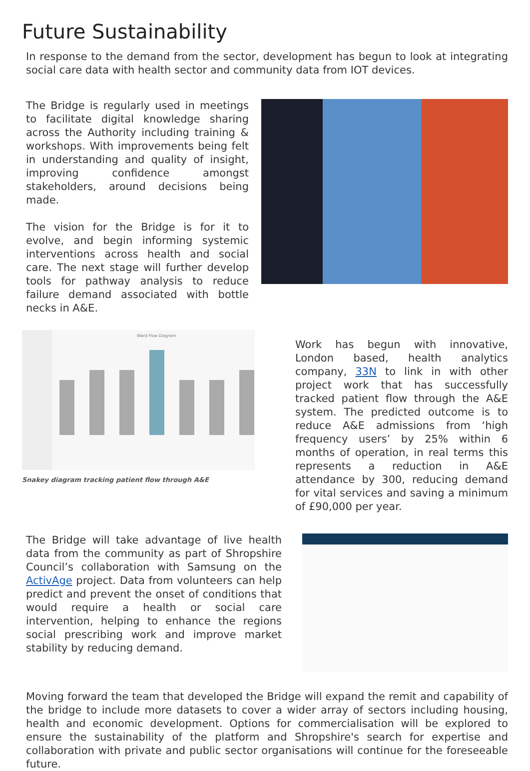Future Sustainability
In response to the demand from the sector, development has begun to look at integrating social care data with health sector and community data from IOT devices.
The Bridge is regularly used in meetings to facilitate digital knowledge sharing across the Authority including training & workshops. With improvements being felt in understanding and quality of insight, improving confidence amongst stakeholders, around decisions being made.
The vision for the Bridge is for it to evolve, and begin informing systemic interventions across health and social care. The next stage will further develop tools for pathway analysis to reduce failure demand associated with bottle necks in A&E.
Ward Flow Diagram
Snakey diagram tracking patient flow through A&E
Work has begun with innovative, London based, health analytics company, 33N to link in with other project work that has successfully tracked patient flow through the A&E system. The predicted outcome is to reduce A&E admissions from ‘high frequency users’ by 25% within 6 months of operation, in real terms this represents a reduction in A&E attendance by 300, reducing demand for vital services and saving a minimum of £90,000 per year.
The Bridge will take advantage of live health data from the community as part of Shropshire Council’s collaboration with Samsung on the ActivAge project. Data from volunteers can help predict and prevent the onset of conditions that would require a health or social care intervention, helping to enhance the regions social prescribing work and improve market stability by reducing demand.
Moving forward the team that developed the Bridge will expand the remit and capability of the bridge to include more datasets to cover a wider array of sectors including housing, health and economic development. Options for commercialisation will be explored to ensure the sustainability of the platform and Shropshire's search for expertise and collaboration with private and public sector organisations will continue for the foreseeable future.